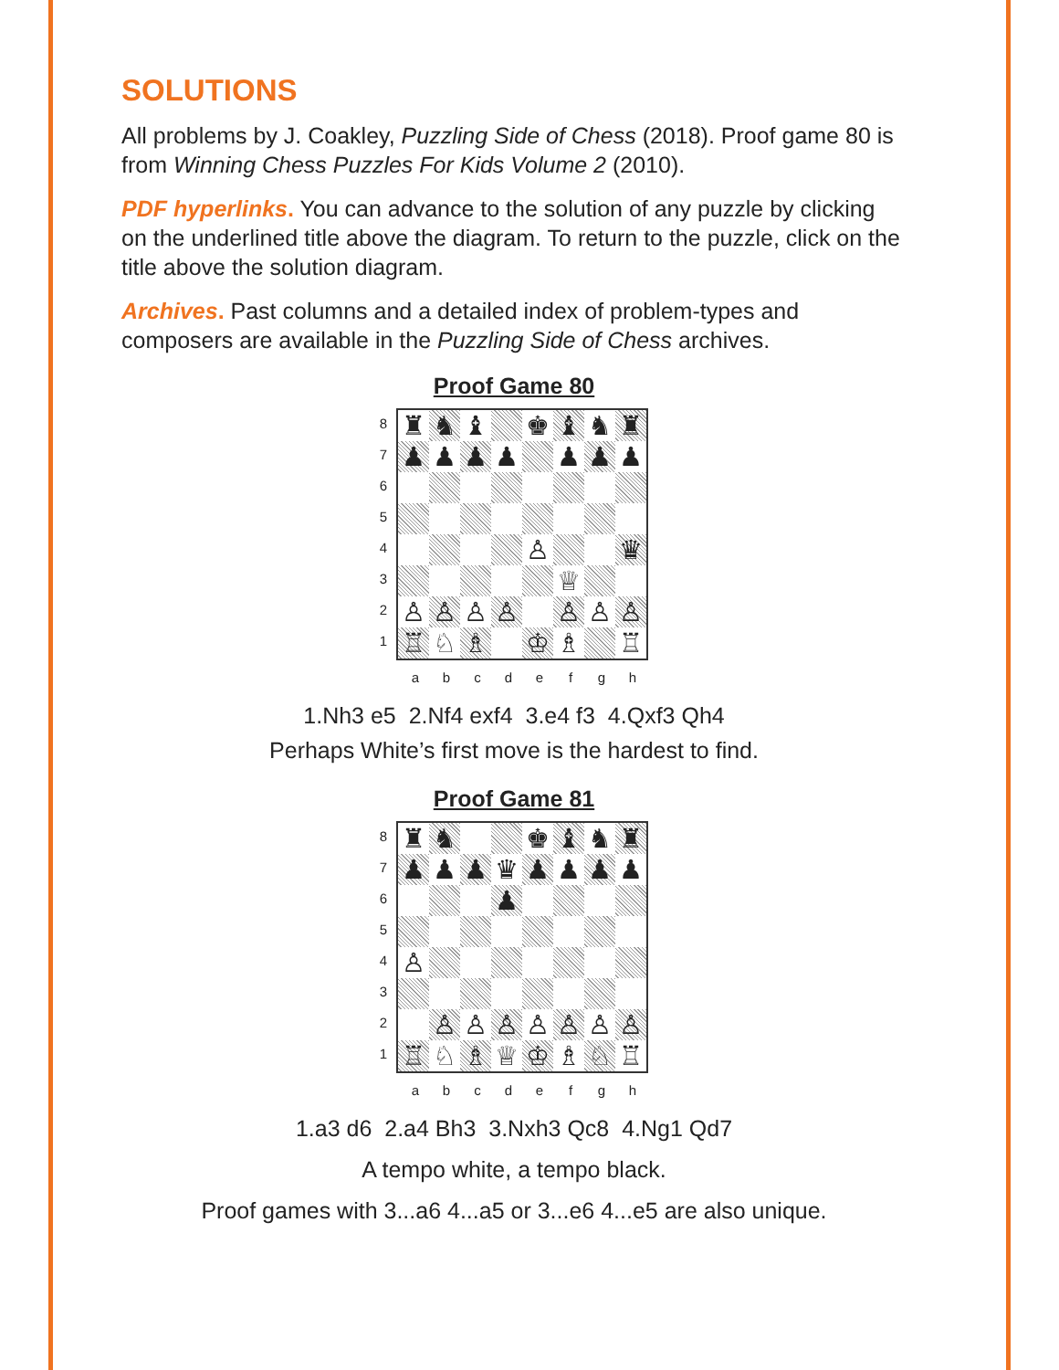SOLUTIONS
All problems by J. Coakley, Puzzling Side of Chess (2018). Proof game 80 is from Winning Chess Puzzles For Kids Volume 2 (2010).
PDF hyperlinks. You can advance to the solution of any puzzle by clicking on the underlined title above the diagram. To return to the puzzle, click on the title above the solution diagram.
Archives. Past columns and a detailed index of problem-types and composers are available in the Puzzling Side of Chess archives.
Proof Game 80
8
7
6
5
4
3
2
1
| ♜ | ♞ | ♝ | | ♚ | ♝ | ♞ | ♜ |
| ♟ | ♟ | ♟ | ♟ | | ♟ | ♟ | ♟ |
| | | | | ♙ | | | ♛ |
| | | | | | ♕ | | |
| ♙ | ♙ | ♙ | ♙ | | ♙ | ♙ | ♙ |
| ♖ | ♘ | ♗ | | ♔ | ♗ | | ♖ |
a b c d e f g h
1.Nh3 e5 2.Nf4 exf4 3.e4 f3 4.Qxf3 Qh4
Perhaps White’s first move is the hardest to find.
Proof Game 81
8
7
6
5
4
3
2
1
| ♜ | ♞ | | | ♚ | ♝ | ♞ | ♜ |
| ♟ | ♟ | ♟ | ♛ | ♟ | ♟ | ♟ | ♟ |
| | | | ♟ | | | | |
| ♙ | | | | | | | |
| | ♙ | ♙ | ♙ | ♙ | ♙ | ♙ | ♙ |
| ♖ | ♘ | ♗ | ♕ | ♔ | ♗ | ♘ | ♖ |
a b c d e f g h
1.a3 d6 2.a4 Bh3 3.Nxh3 Qc8 4.Ng1 Qd7
A tempo white, a tempo black.
Proof games with 3...a6 4...a5 or 3...e6 4...e5 are also unique.